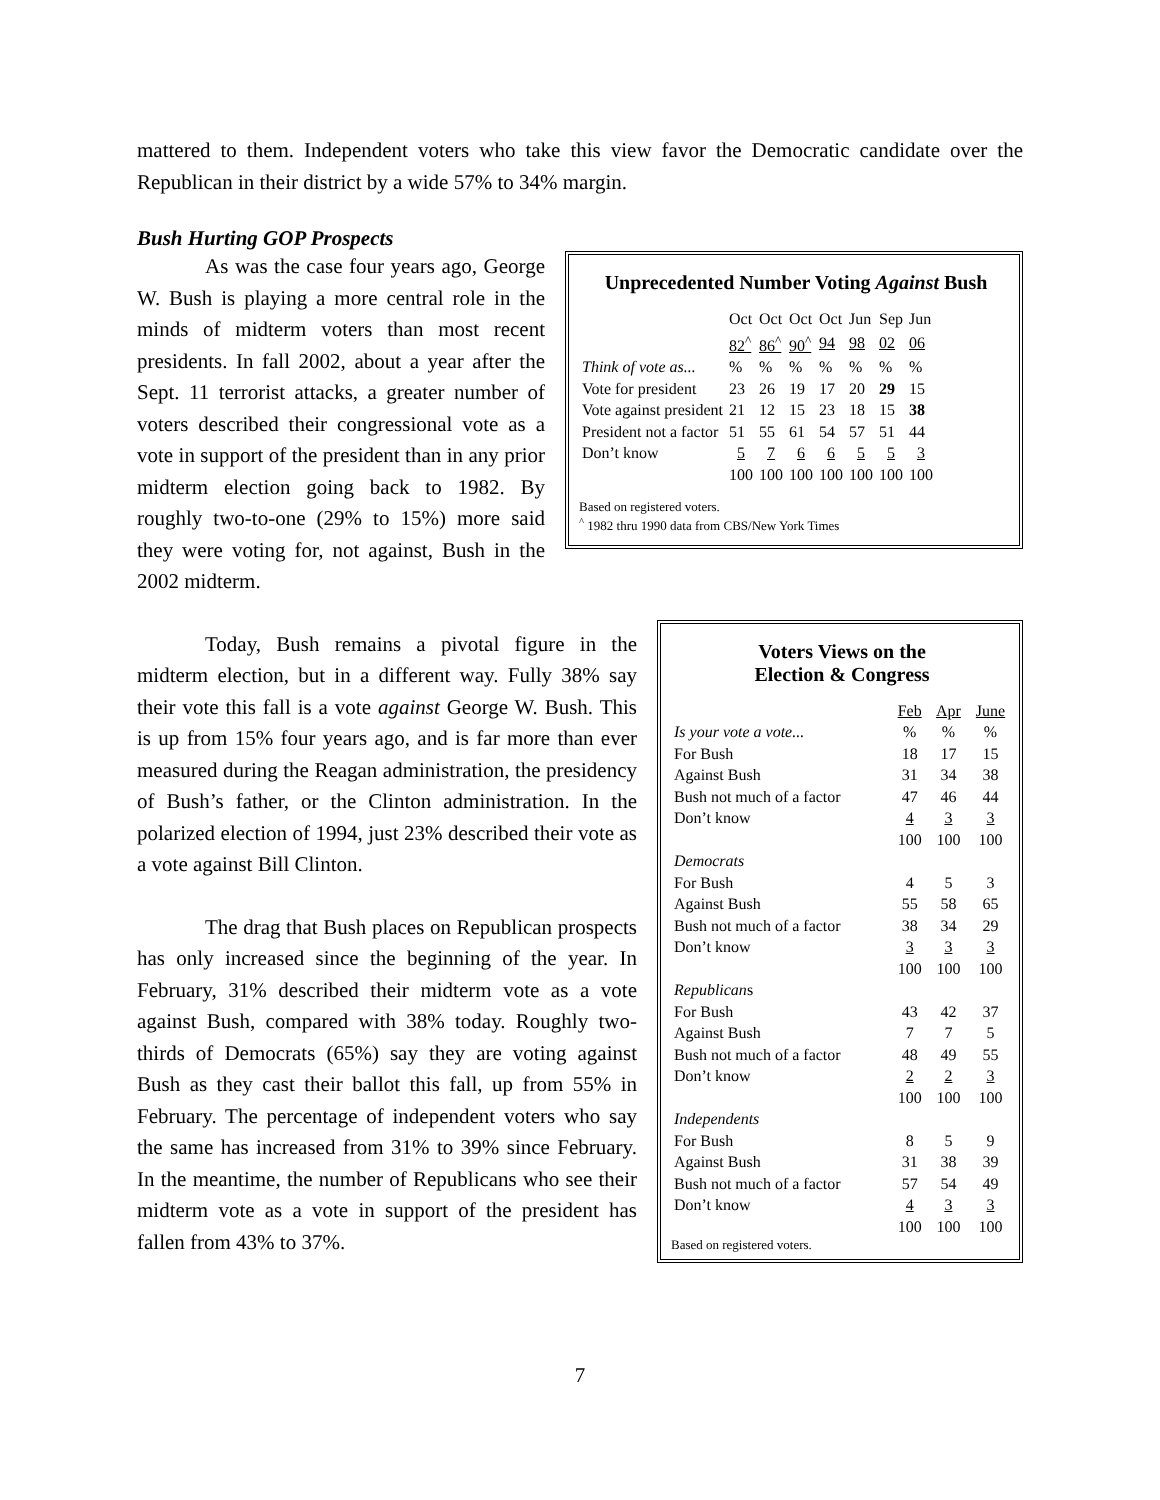mattered to them. Independent voters who take this view favor the Democratic candidate over the Republican in their district by a wide 57% to 34% margin.
Bush Hurting GOP Prospects
Unprecedented Number Voting Against Bush
| | Oct | Oct | Oct | Oct | Jun | Sep | Jun |
| | 82<sup>^</sup> | 86<sup>^</sup> | 90<sup>^</sup> | 94 | 98 | 02 | 06 |
| Think of vote as... | % | % | % | % | % | % | % |
| Vote for president | 23 | 26 | 19 | 17 | 20 | 29 | 15 |
| Vote against president | 21 | 12 | 15 | 23 | 18 | 15 | 38 |
| President not a factor | 51 | 55 | 61 | 54 | 57 | 51 | 44 |
| Don’t know | 5 | 7 | 6 | 6 | 5 | 5 | 3 |
| | 100 | 100 | 100 | 100 | 100 | 100 | 100 |
Based on registered voters.
<sup>^</sup> 1982 thru 1990 data from CBS/New York Times
As was the case four years ago, George W. Bush is playing a more central role in the minds of midterm voters than most recent presidents. In fall 2002, about a year after the Sept. 11 terrorist attacks, a greater number of voters described their congressional vote as a vote in support of the president than in any prior midterm election going back to 1982. By roughly two-to-one (29% to 15%) more said they were voting for, not against, Bush in the 2002 midterm.
Voters Views on the
Election & Congress
| | Feb | Apr | June |
| Is your vote a vote... | % | % | % |
| For Bush | 18 | 17 | 15 |
| Against Bush | 31 | 34 | 38 |
| Bush not much of a factor | 47 | 46 | 44 |
| Don’t know | 4 | 3 | 3 |
| | 100 | 100 | 100 |
| Democrats | | | |
| For Bush | 4 | 5 | 3 |
| Against Bush | 55 | 58 | 65 |
| Bush not much of a factor | 38 | 34 | 29 |
| Don’t know | 3 | 3 | 3 |
| | 100 | 100 | 100 |
| Republican s | | | |
| For Bush | 43 | 42 | 37 |
| Against Bush | 7 | 7 | 5 |
| Bush not much of a factor | 48 | 49 | 55 |
| Don’t know | 2 | 2 | 3 |
| | 100 | 100 | 100 |
| Independents | | | |
| For Bush | 8 | 5 | 9 |
| Against Bush | 31 | 38 | 39 |
| Bush not much of a factor | 57 | 54 | 49 |
| Don’t know | 4 | 3 | 3 |
| | 100 | 100 | 100 |
Based on registered voters.
Today, Bush remains a pivotal figure in the midterm election, but in a different way. Fully 38% say their vote this fall is a vote against George W. Bush. This is up from 15% four years ago, and is far more than ever measured during the Reagan administration, the presidency of Bush’s father, or the Clinton administration. In the polarized election of 1994, just 23% described their vote as a vote against Bill Clinton.
The drag that Bush places on Republican prospects has only increased since the beginning of the year. In February, 31% described their midterm vote as a vote against Bush, compared with 38% today. Roughly two-thirds of Democrats (65%) say they are voting against Bush as they cast their ballot this fall, up from 55% in February. The percentage of independent voters who say the same has increased from 31% to 39% since February. In the meantime, the number of Republicans who see their midterm vote as a vote in support of the president has fallen from 43% to 37%.
7